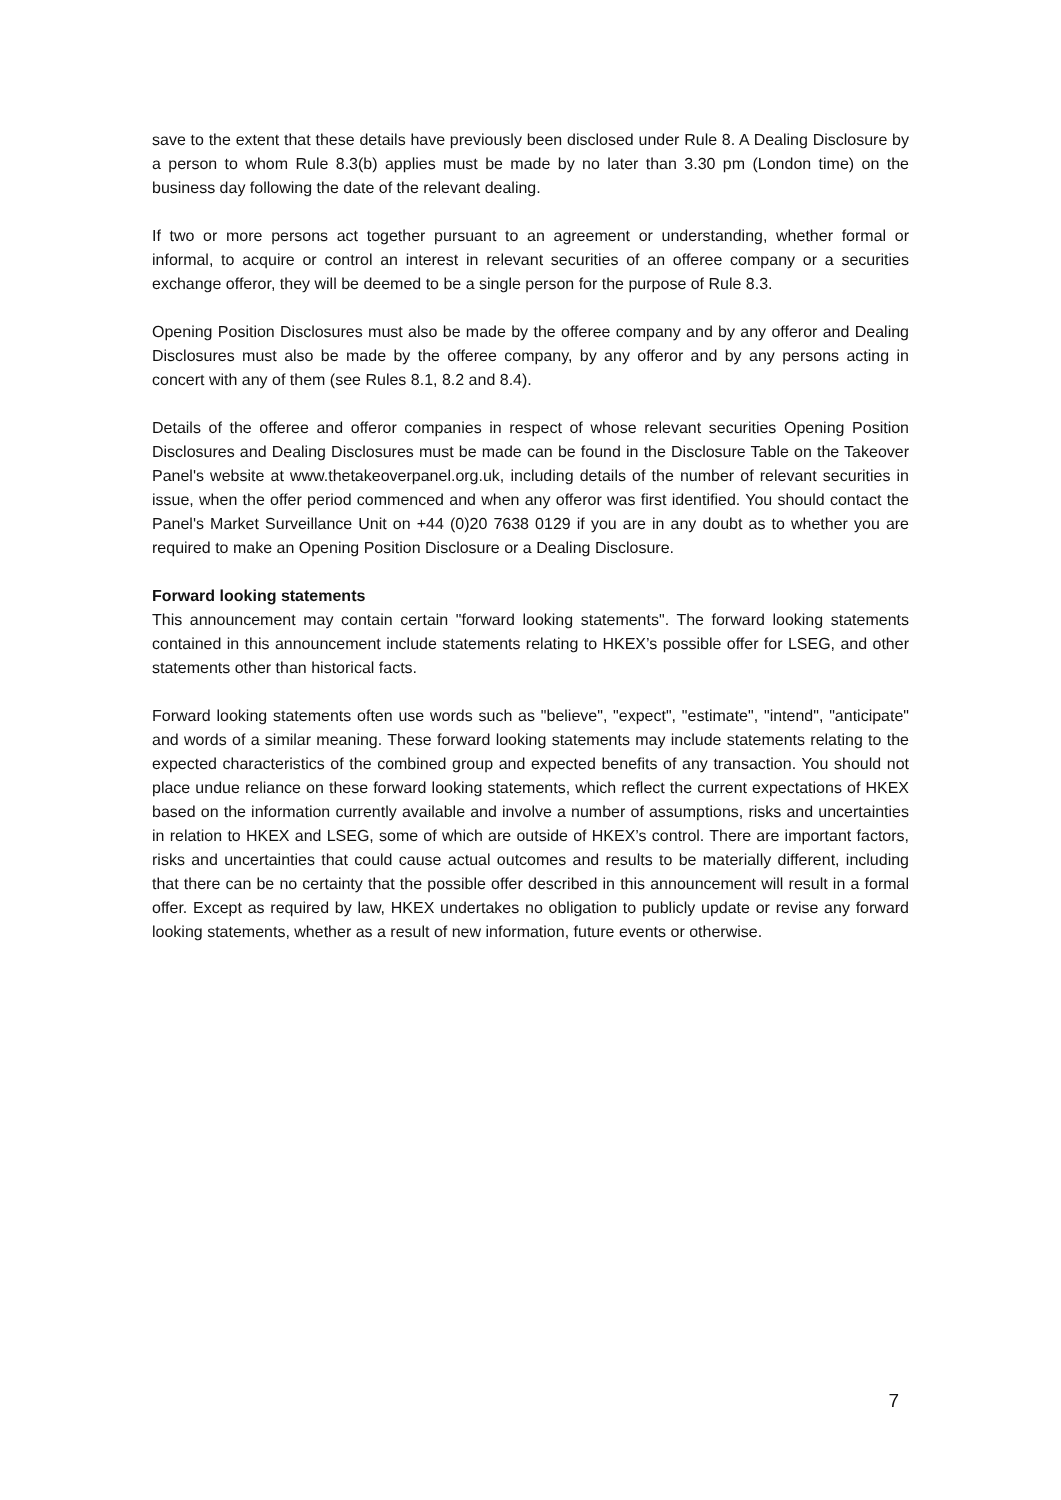save to the extent that these details have previously been disclosed under Rule 8. A Dealing Disclosure by a person to whom Rule 8.3(b) applies must be made by no later than 3.30 pm (London time) on the business day following the date of the relevant dealing.
If two or more persons act together pursuant to an agreement or understanding, whether formal or informal, to acquire or control an interest in relevant securities of an offeree company or a securities exchange offeror, they will be deemed to be a single person for the purpose of Rule 8.3.
Opening Position Disclosures must also be made by the offeree company and by any offeror and Dealing Disclosures must also be made by the offeree company, by any offeror and by any persons acting in concert with any of them (see Rules 8.1, 8.2 and 8.4).
Details of the offeree and offeror companies in respect of whose relevant securities Opening Position Disclosures and Dealing Disclosures must be made can be found in the Disclosure Table on the Takeover Panel's website at www.thetakeoverpanel.org.uk, including details of the number of relevant securities in issue, when the offer period commenced and when any offeror was first identified. You should contact the Panel's Market Surveillance Unit on +44 (0)20 7638 0129 if you are in any doubt as to whether you are required to make an Opening Position Disclosure or a Dealing Disclosure.
Forward looking statements
This announcement may contain certain "forward looking statements". The forward looking statements contained in this announcement include statements relating to HKEX’s possible offer for LSEG, and other statements other than historical facts.
Forward looking statements often use words such as "believe", "expect", "estimate", "intend", "anticipate" and words of a similar meaning. These forward looking statements may include statements relating to the expected characteristics of the combined group and expected benefits of any transaction. You should not place undue reliance on these forward looking statements, which reflect the current expectations of HKEX based on the information currently available and involve a number of assumptions, risks and uncertainties in relation to HKEX and LSEG, some of which are outside of HKEX’s control. There are important factors, risks and uncertainties that could cause actual outcomes and results to be materially different, including that there can be no certainty that the possible offer described in this announcement will result in a formal offer. Except as required by law, HKEX undertakes no obligation to publicly update or revise any forward looking statements, whether as a result of new information, future events or otherwise.
7